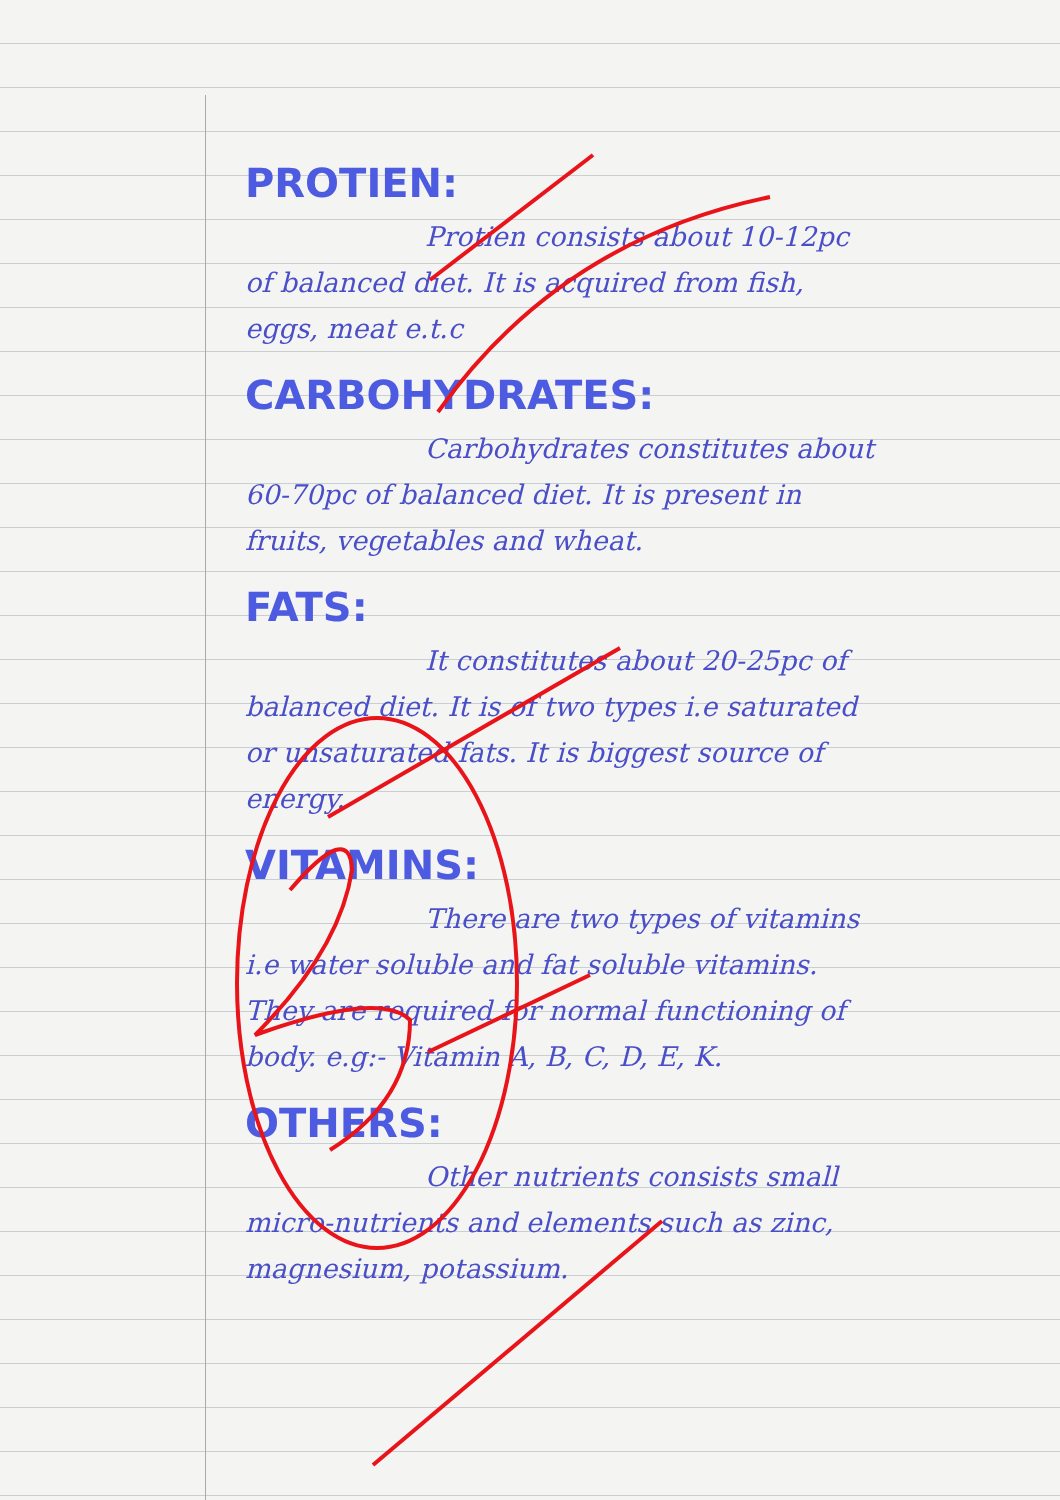PROTIEN:
Protien consists about 10-12pc of balanced diet. It is acquired from fish, eggs, meat e.t.c
CARBOHYDRATES:
Carbohydrates constitutes about 60-70pc of balanced diet. It is present in fruits, vegetables and wheat.
FATS:
It constitutes about 20-25pc of balanced diet. It is of two types i.e saturated or unsaturated fats. It is biggest source of energy.
VITAMINS:
There are two types of vitamins i.e water soluble and fat soluble vitamins. They are required for normal functioning of body. e.g:- Vitamin A, B, C, D, E, K.
OTHERS:
Other nutrients consists small micro-nutrients and elements such as zinc, magnesium, potassium.